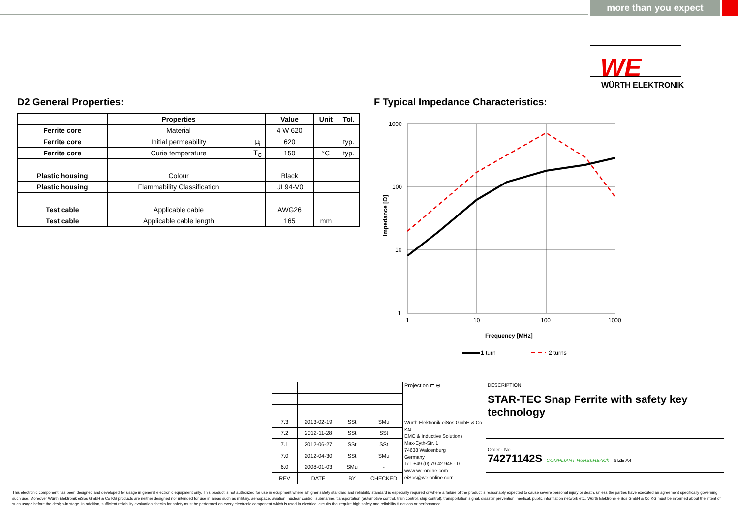more than you expect
WE
WÜRTH ELEKTRONIK
D2 General Properties:
F Typical Impedance Characteristics:
| | Properties | | Value | Unit | Tol. |
| --- | --- | --- | --- | --- | --- |
| Ferrite core | Material | | 4 W 620 | | |
| Ferrite core | Initial permeability | µ<sub>i</sub> | 620 | | typ. |
| Ferrite core | Curie temperature | T<sub>C</sub> | 150 | °C | typ. |
| Plastic housing | Colour | | Black | | |
| Plastic housing | Flammability Classification | | UL94-V0 | | |
| Test cable | Applicable cable | | AWG26 | | |
| Test cable | Applicable cable length | | 165 | mm | |
1000
100
10
1
1
10
100
1000
Frequency [MHz]
Impedance [Ω]
1 turn
2 turns
| | | | | Projection ⊏ ⊕ | DESCRIPTION STAR-TEC Snap Ferrite with safety key technology |
| 7.3 | 2013-02-19 | SSt | SMu | Würth Elektronik eiSos GmbH & Co. KG EMC & Inductive Solutions Max-Eyth-Str. 1 74638 Waldenburg Germany Tel. +49 (0) 79 42 945 - 0 www.we-online.com eiSos@we-online.com | |
| 7.2 | 2012-11-28 | SSt | SSt | | |
| 7.1 | 2012-06-27 | SSt | SSt | | Order.- No. 74271142S COMPLIANT RoHS&REACh SIZE A4 |
| 7.0 | 2012-04-30 | SSt | SMu | | |
| 6.0 | 2008-01-03 | SMu | - | | |
| REV | DATE | BY | CHECKED | | |
This electronic component has been designed and developed for usage in general electronic equipment only. This product is not authorized for use in equipment where a higher safety standard and reliability standard is especially required or where a failure of the product is reasonably expected to cause severe personal injury or death, unless the parties have executed an agreement specifically governing such use. Moreover Würth Elektronik eiSos GmbH & Co KG products are neither designed nor intended for use in areas such as military, aerospace, aviation, nuclear control, submarine, transportation (automotive control, train control, ship control), transportation signal, disaster prevention, medical, public information network etc.. Würth Elektronik eiSos GmbH & Co KG must be informed about the intent of such usage before the design-in stage. In addition, sufficient reliability evaluation checks for safety must be performed on every electronic component which is used in electrical circuits that require high safety and reliability functions or performance.